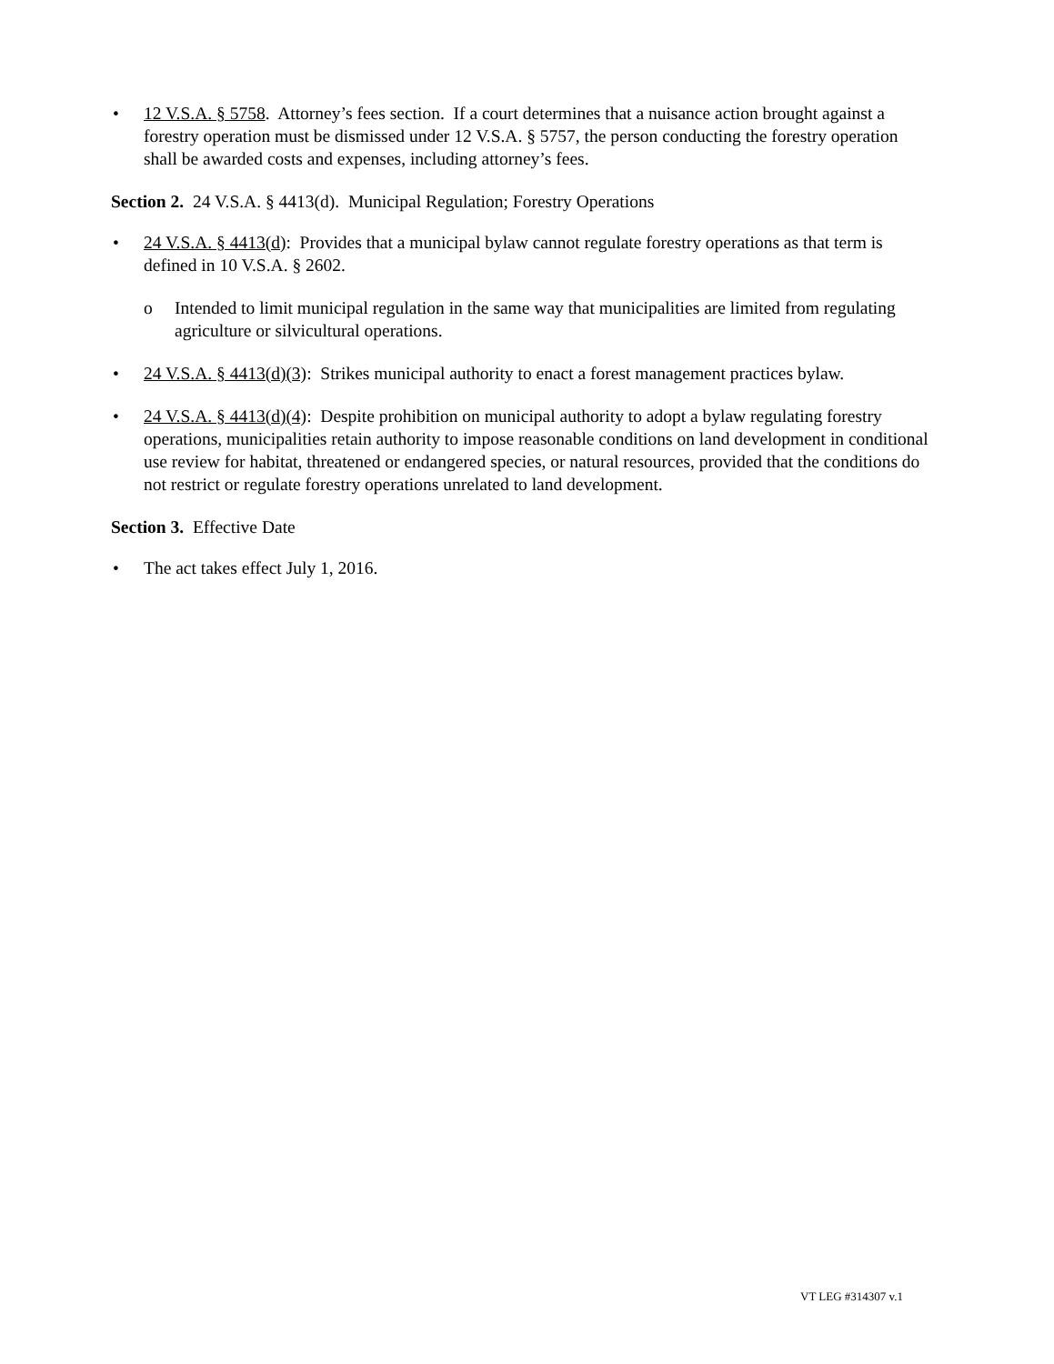• 12 V.S.A. § 5758. Attorney’s fees section. If a court determines that a nuisance action brought against a forestry operation must be dismissed under 12 V.S.A. § 5757, the person conducting the forestry operation shall be awarded costs and expenses, including attorney’s fees.
Section 2. 24 V.S.A. § 4413(d). Municipal Regulation; Forestry Operations
• 24 V.S.A. § 4413(d): Provides that a municipal bylaw cannot regulate forestry operations as that term is defined in 10 V.S.A. § 2602.
o Intended to limit municipal regulation in the same way that municipalities are limited from regulating agriculture or silvicultural operations.
• 24 V.S.A. § 4413(d)(3): Strikes municipal authority to enact a forest management practices bylaw.
• 24 V.S.A. § 4413(d)(4): Despite prohibition on municipal authority to adopt a bylaw regulating forestry operations, municipalities retain authority to impose reasonable conditions on land development in conditional use review for habitat, threatened or endangered species, or natural resources, provided that the conditions do not restrict or regulate forestry operations unrelated to land development.
Section 3. Effective Date
• The act takes effect July 1, 2016.
VT LEG #314307 v.1